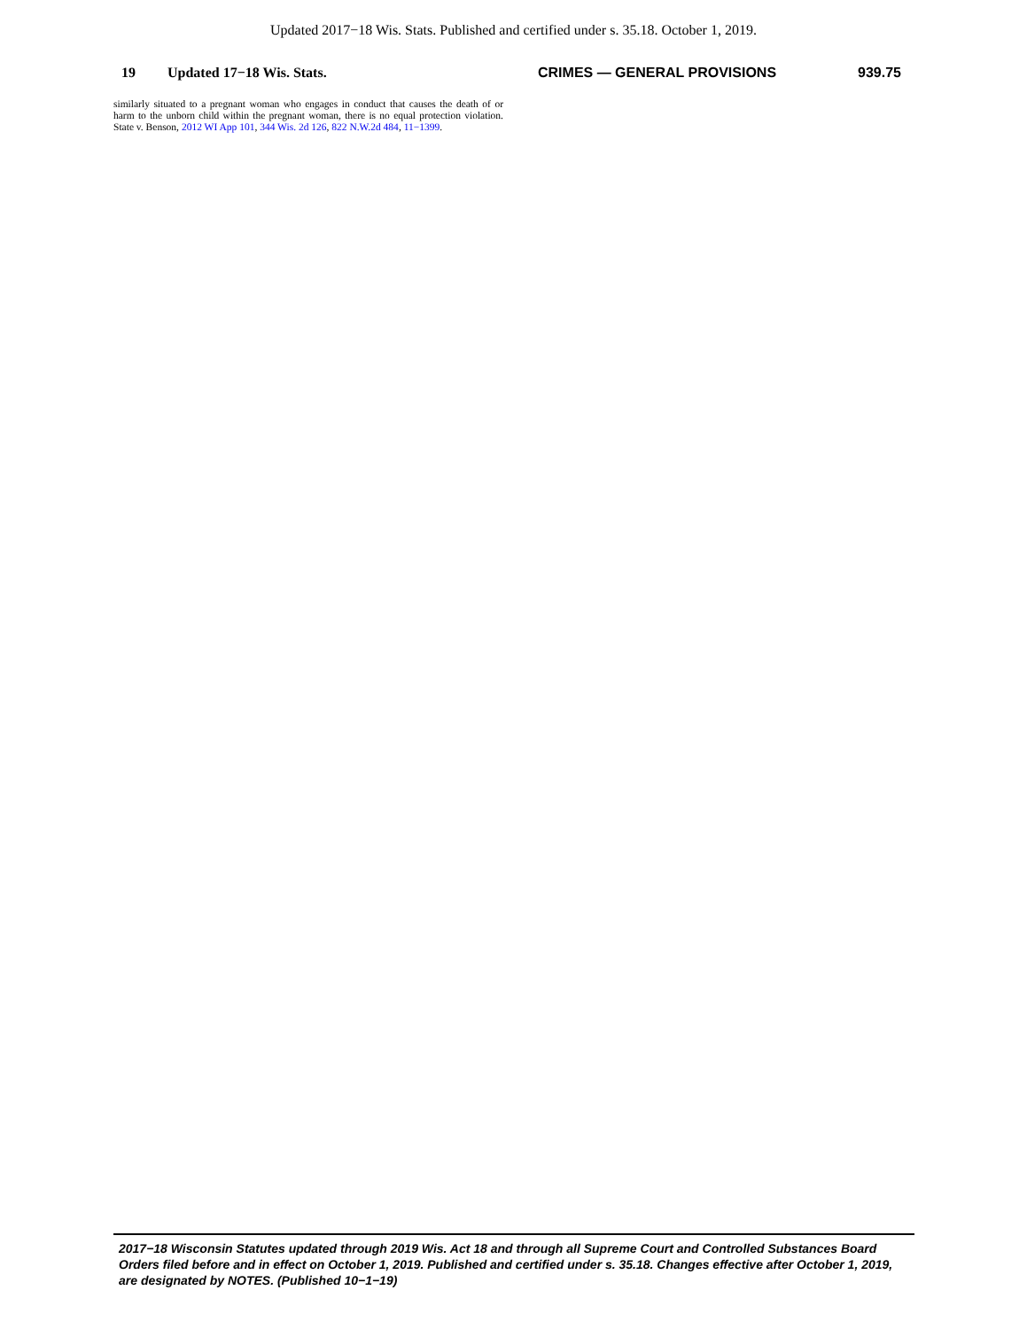Updated 2017−18 Wis. Stats. Published and certified under s. 35.18. October 1, 2019.
19 Updated 17−18 Wis. Stats. CRIMES — GENERAL PROVISIONS 939.75
similarly situated to a pregnant woman who engages in conduct that causes the death of or harm to the unborn child within the pregnant woman, there is no equal protection violation. State v. Benson, 2012 WI App 101, 344 Wis. 2d 126, 822 N.W.2d 484, 11−1399.
2017−18 Wisconsin Statutes updated through 2019 Wis. Act 18 and through all Supreme Court and Controlled Substances Board Orders filed before and in effect on October 1, 2019. Published and certified under s. 35.18. Changes effective after October 1, 2019, are designated by NOTES. (Published 10−1−19)